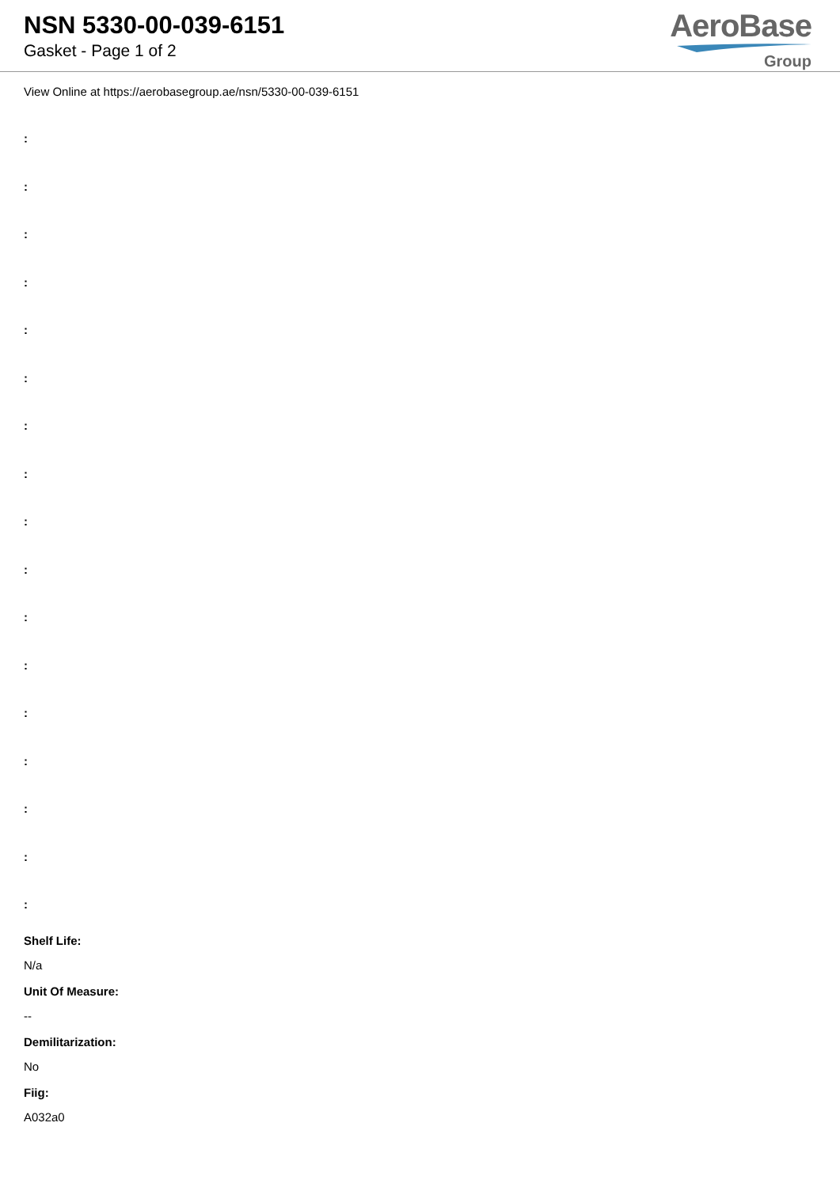NSN 5330-00-039-6151
Gasket - Page 1 of 2
AeroBase
Group
View Online at https://aerobasegroup.ae/nsn/5330-00-039-6151
:
:
:
:
:
:
:
:
:
:
:
:
:
:
:
:
:
Shelf Life:
N/a
Unit Of Measure:
--
Demilitarization:
No
Fiig:
A032a0